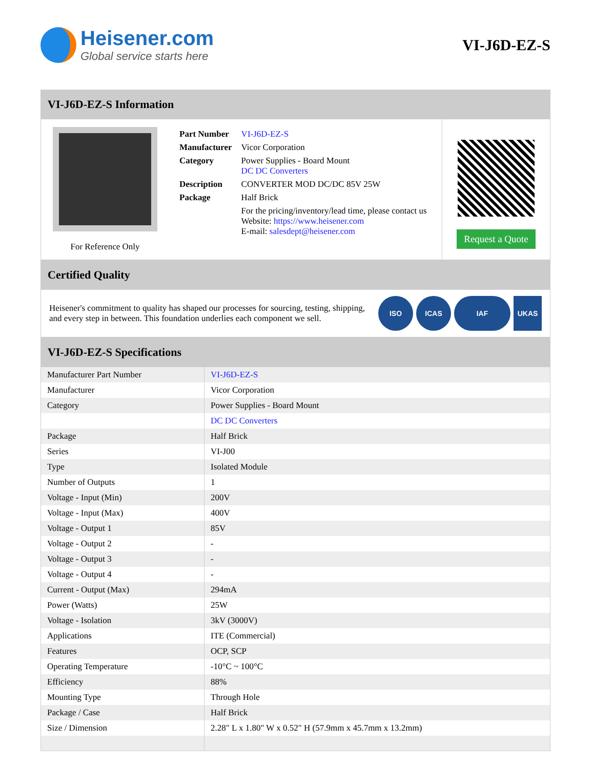Heisener.com
Global service starts here
VI-J6D-EZ-S
VI-J6D-EZ-S Information
For Reference Only
| Part Number | VI-J6D-EZ-S |
| Manufacturer | Vicor Corporation |
| Category | Power Supplies - Board Mount DC DC Converters |
| Description | CONVERTER MOD DC/DC 85V 25W |
| Package | Half Brick |
| | For the pricing/inventory/lead time, please contact us Website: https://www.heisener.com E-mail: salesdept@heisener.com |
Request a Quote
Certified Quality
Heisener's commitment to quality has shaped our processes for sourcing, testing, shipping, and every step in between. This foundation underlies each component we sell.
ISO ICAS IAF UKAS
VI-J6D-EZ-S Specifications
| Manufacturer Part Number | VI-J6D-EZ-S |
| Manufacturer | Vicor Corporation |
| Category | Power Supplies - Board Mount |
| | DC DC Converters |
| Package | Half Brick |
| Series | VI-J00 |
| Type | Isolated Module |
| Number of Outputs | 1 |
| Voltage - Input (Min) | 200V |
| Voltage - Input (Max) | 400V |
| Voltage - Output 1 | 85V |
| Voltage - Output 2 | - |
| Voltage - Output 3 | - |
| Voltage - Output 4 | - |
| Current - Output (Max) | 294mA |
| Power (Watts) | 25W |
| Voltage - Isolation | 3kV (3000V) |
| Applications | ITE (Commercial) |
| Features | OCP, SCP |
| Operating Temperature | -10°C ~ 100°C |
| Efficiency | 88% |
| Mounting Type | Through Hole |
| Package / Case | Half Brick |
| Size / Dimension | 2.28" L x 1.80" W x 0.52" H (57.9mm x 45.7mm x 13.2mm) |